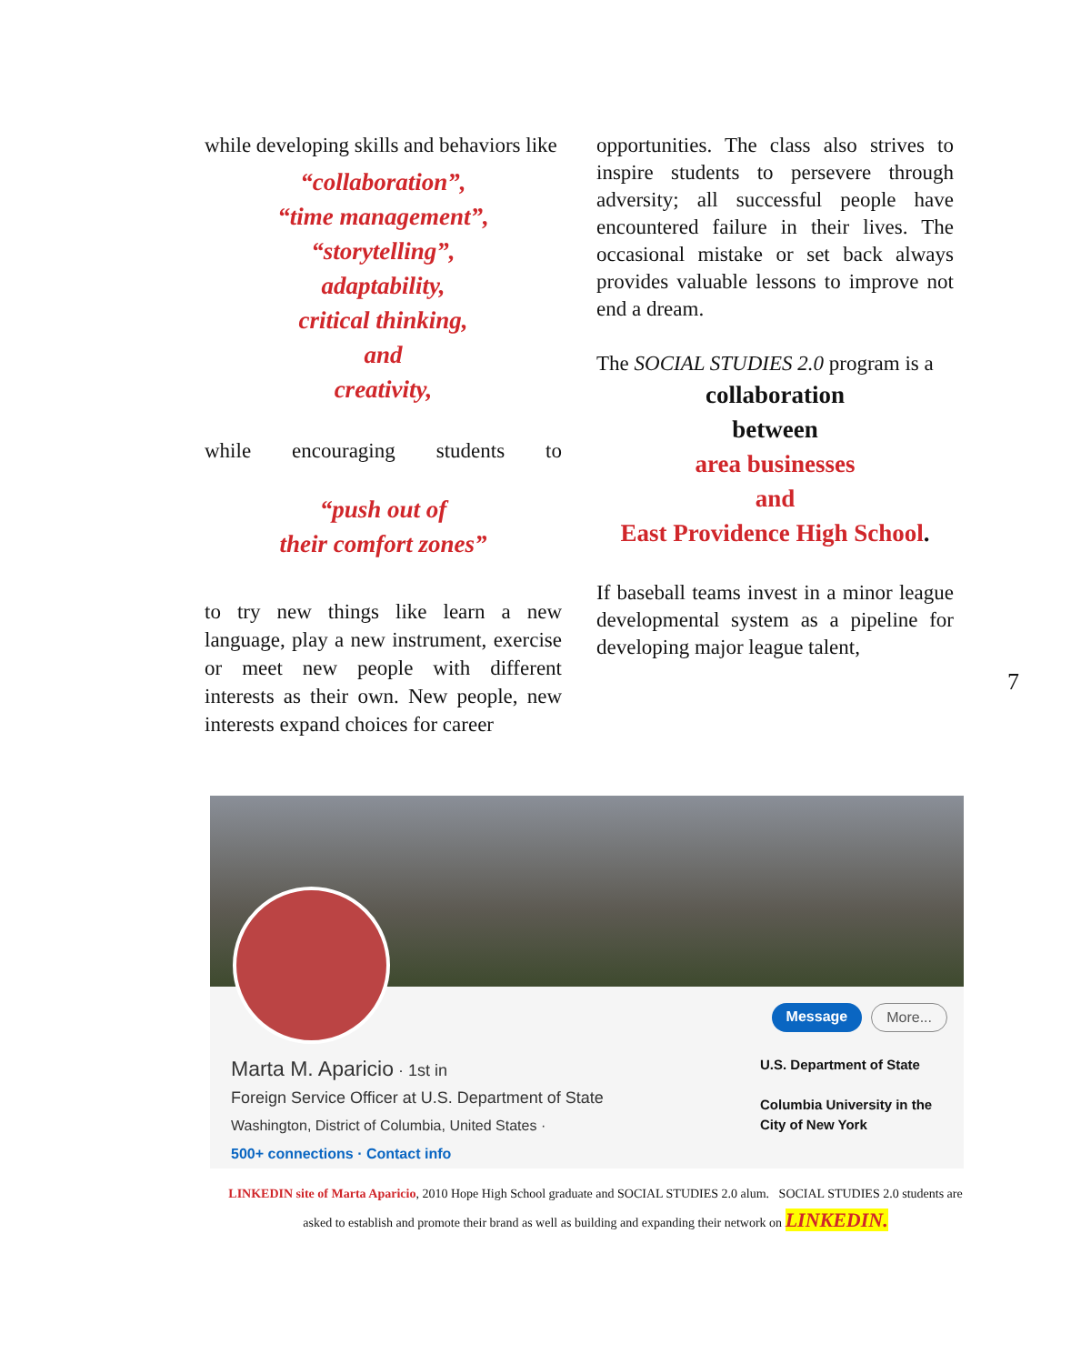while developing skills and behaviors like
“collaboration”,
“time management”,
“storytelling”,
adaptability,
critical thinking,
and
creativity,
while encouraging students to
“push out of
their comfort zones”
to try new things like learn a new language, play a new instrument, exercise or meet new people with different interests as their own. New people, new interests expand choices for career
opportunities. The class also strives to inspire students to persevere through adversity; all successful people have encountered failure in their lives. The occasional mistake or set back always provides valuable lessons to improve not end a dream.
The SOCIAL STUDIES 2.0 program is a
collaboration
between
area businesses
and
East Providence High School.
If baseball teams invest in a minor league developmental system as a pipeline for developing major league talent,
7
Message More...
Marta M. Aparicio · 1st in
Foreign Service Officer at U.S. Department of State
Washington, District of Columbia, United States ·
500+ connections · Contact info
U.S. Department of State
Columbia University in the
City of New York
LINKEDIN site of Marta Aparicio, 2010 Hope High School graduate and SOCIAL STUDIES 2.0 alum. SOCIAL STUDIES 2.0 students are
asked to establish and promote their brand as well as building and expanding their network on LINKEDIN.